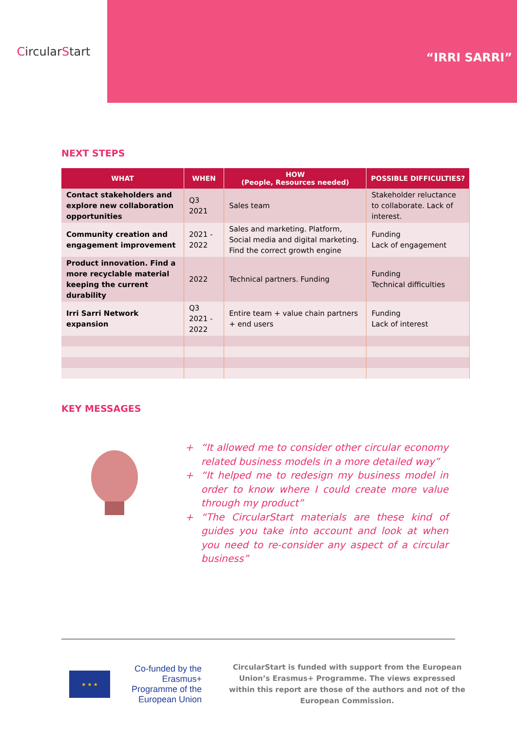Circular S tart
“IRRI SARRI”
NEXT STEPS
| WHAT | WHEN | HOW (People, Resources needed) | POSSIBLE DIFFICULTIES? |
| --- | --- | --- | --- |
| Contact stakeholders and explore new collaboration opportunities | Q3 2021 | Sales team | Stakeholder reluctance to collaborate. Lack of interest. |
| Community creation and engagement improvement | 2021 - 2022 | Sales and marketing. Platform, Social media and digital marketing. Find the correct growth engine | Funding Lack of engagement |
| Product innovation. Find a more recyclable material keeping the current durability | 2022 | Technical partners. Funding | Funding Technical difficulties |
| Irri Sarri Network expansion | Q3 2021 - 2022 | Entire team + value chain partners + end users | Funding Lack of interest |
KEY MESSAGES
+ “It allowed me to consider other circular economy related business models in a more detailed way”
+ “It helped me to redesign my business model in order to know where I could create more value through my product”
+ “The CircularStart materials are these kind of guides you take into account and look at when you need to re-consider any aspect of a circular business”
★ ★ ★
Co-funded by the Erasmus+ Programme of the European Union
CircularStart is funded with support from the European Union’s Erasmus+ Programme. The views expressed within this report are those of the authors and not of the European Commission.